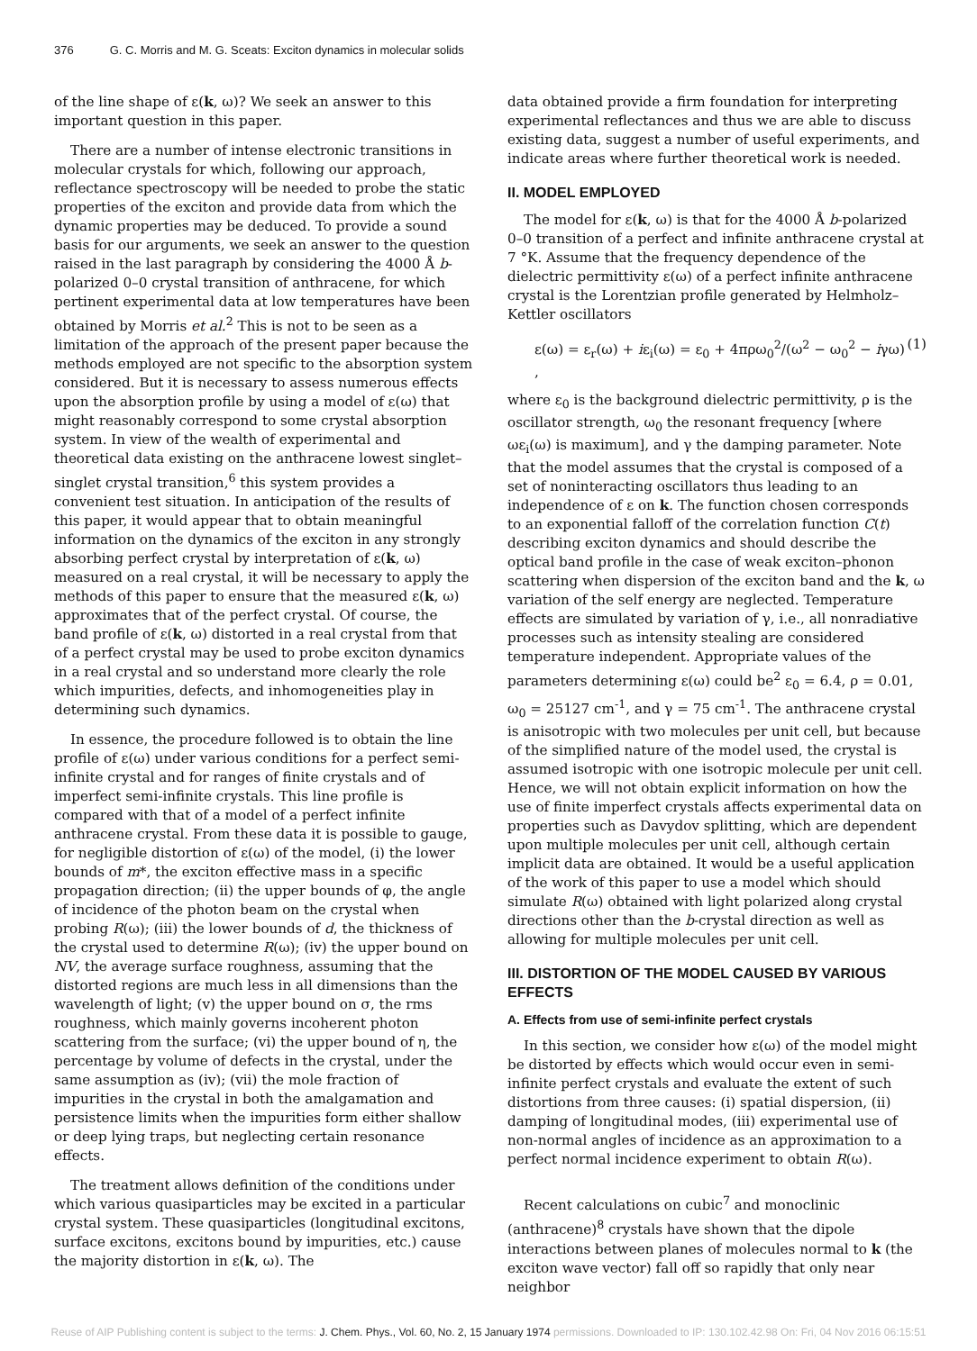376 G. C. Morris and M. G. Sceats: Exciton dynamics in molecular solids
of the line shape of ε(k, ω)? We seek an answer to this important question in this paper.
There are a number of intense electronic transitions in molecular crystals for which, following our approach, reflectance spectroscopy will be needed to probe the static properties of the exciton and provide data from which the dynamic properties may be deduced. To provide a sound basis for our arguments, we seek an answer to the question raised in the last paragraph by considering the 4000 Å b-polarized 0–0 crystal transition of anthracene, for which pertinent experimental data at low temperatures have been obtained by Morris et al.<sup>2</sup> This is not to be seen as a limitation of the approach of the present paper because the methods employed are not specific to the absorption system considered. But it is necessary to assess numerous effects upon the absorption profile by using a model of ε(ω) that might reasonably correspond to some crystal absorption system. In view of the wealth of experimental and theoretical data existing on the anthracene lowest singlet–singlet crystal transition,<sup>6</sup> this system provides a convenient test situation. In anticipation of the results of this paper, it would appear that to obtain meaningful information on the dynamics of the exciton in any strongly absorbing perfect crystal by interpretation of ε(k, ω) measured on a real crystal, it will be necessary to apply the methods of this paper to ensure that the measured ε(k, ω) approximates that of the perfect crystal. Of course, the band profile of ε(k, ω) distorted in a real crystal from that of a perfect crystal may be used to probe exciton dynamics in a real crystal and so understand more clearly the role which impurities, defects, and inhomogeneities play in determining such dynamics.
In essence, the procedure followed is to obtain the line profile of ε(ω) under various conditions for a perfect semi-infinite crystal and for ranges of finite crystals and of imperfect semi-infinite crystals. This line profile is compared with that of a model of a perfect infinite anthracene crystal. From these data it is possible to gauge, for negligible distortion of ε(ω) of the model, (i) the lower bounds of m*, the exciton effective mass in a specific propagation direction; (ii) the upper bounds of φ, the angle of incidence of the photon beam on the crystal when probing R(ω); (iii) the lower bounds of d, the thickness of the crystal used to determine R(ω); (iv) the upper bound on NV, the average surface roughness, assuming that the distorted regions are much less in all dimensions than the wavelength of light; (v) the upper bound on σ, the rms roughness, which mainly governs incoherent photon scattering from the surface; (vi) the upper bound of η, the percentage by volume of defects in the crystal, under the same assumption as (iv); (vii) the mole fraction of impurities in the crystal in both the amalgamation and persistence limits when the impurities form either shallow or deep lying traps, but neglecting certain resonance effects.
The treatment allows definition of the conditions under which various quasiparticles may be excited in a particular crystal system. These quasiparticles (longitudinal excitons, surface excitons, excitons bound by impurities, etc.) cause the majority distortion in ε(k, ω). The
data obtained provide a firm foundation for interpreting experimental reflectances and thus we are able to discuss existing data, suggest a number of useful experiments, and indicate areas where further theoretical work is needed.
II. MODEL EMPLOYED
The model for ε(k, ω) is that for the 4000 Å b-polarized 0–0 transition of a perfect and infinite anthracene crystal at 7 °K. Assume that the frequency dependence of the dielectric permittivity ε(ω) of a perfect infinite anthracene crystal is the Lorentzian profile generated by Helmholz–Kettler oscillators
ε(ω) = ε<sub>r</sub>(ω) + iε<sub>i</sub>(ω) = ε<sub>0</sub> + 4πρω<sub>0</sub><sup>2</sup>/(ω<sup>2</sup> − ω<sub>0</sub><sup>2</sup> − iγω) , (1)
where ε<sub>0</sub> is the background dielectric permittivity, ρ is the oscillator strength, ω<sub>0</sub> the resonant frequency [where ωε<sub>i</sub>(ω) is maximum], and γ the damping parameter. Note that the model assumes that the crystal is composed of a set of noninteracting oscillators thus leading to an independence of ε on k. The function chosen corresponds to an exponential falloff of the correlation function C(t) describing exciton dynamics and should describe the optical band profile in the case of weak exciton–phonon scattering when dispersion of the exciton band and the k, ω variation of the self energy are neglected. Temperature effects are simulated by variation of γ, i.e., all nonradiative processes such as intensity stealing are considered temperature independent. Appropriate values of the parameters determining ε(ω) could be<sup>2</sup> ε<sub>0</sub> = 6.4, ρ = 0.01, ω<sub>0</sub> = 25127 cm<sup>-1</sup>, and γ = 75 cm<sup>-1</sup>. The anthracene crystal is anisotropic with two molecules per unit cell, but because of the simplified nature of the model used, the crystal is assumed isotropic with one isotropic molecule per unit cell. Hence, we will not obtain explicit information on how the use of finite imperfect crystals affects experimental data on properties such as Davydov splitting, which are dependent upon multiple molecules per unit cell, although certain implicit data are obtained. It would be a useful application of the work of this paper to use a model which should simulate R(ω) obtained with light polarized along crystal directions other than the b-crystal direction as well as allowing for multiple molecules per unit cell.
III. DISTORTION OF THE MODEL CAUSED BY VARIOUS EFFECTS
A. Effects from use of semi-infinite perfect crystals
In this section, we consider how ε(ω) of the model might be distorted by effects which would occur even in semi-infinite perfect crystals and evaluate the extent of such distortions from three causes: (i) spatial dispersion, (ii) damping of longitudinal modes, (iii) experimental use of non-normal angles of incidence as an approximation to a perfect normal incidence experiment to obtain R(ω).
Recent calculations on cubic<sup>7</sup> and monoclinic (anthracene)<sup>8</sup> crystals have shown that the dipole interactions between planes of molecules normal to k (the exciton wave vector) fall off so rapidly that only near neighbor
Reuse of AIP Publishing content is subject to the terms: J. Chem. Phys., Vol. 60, No. 2, 15 January 1974 permissions. Downloaded to IP: 130.102.42.98 On: Fri, 04 Nov 2016 06:15:51